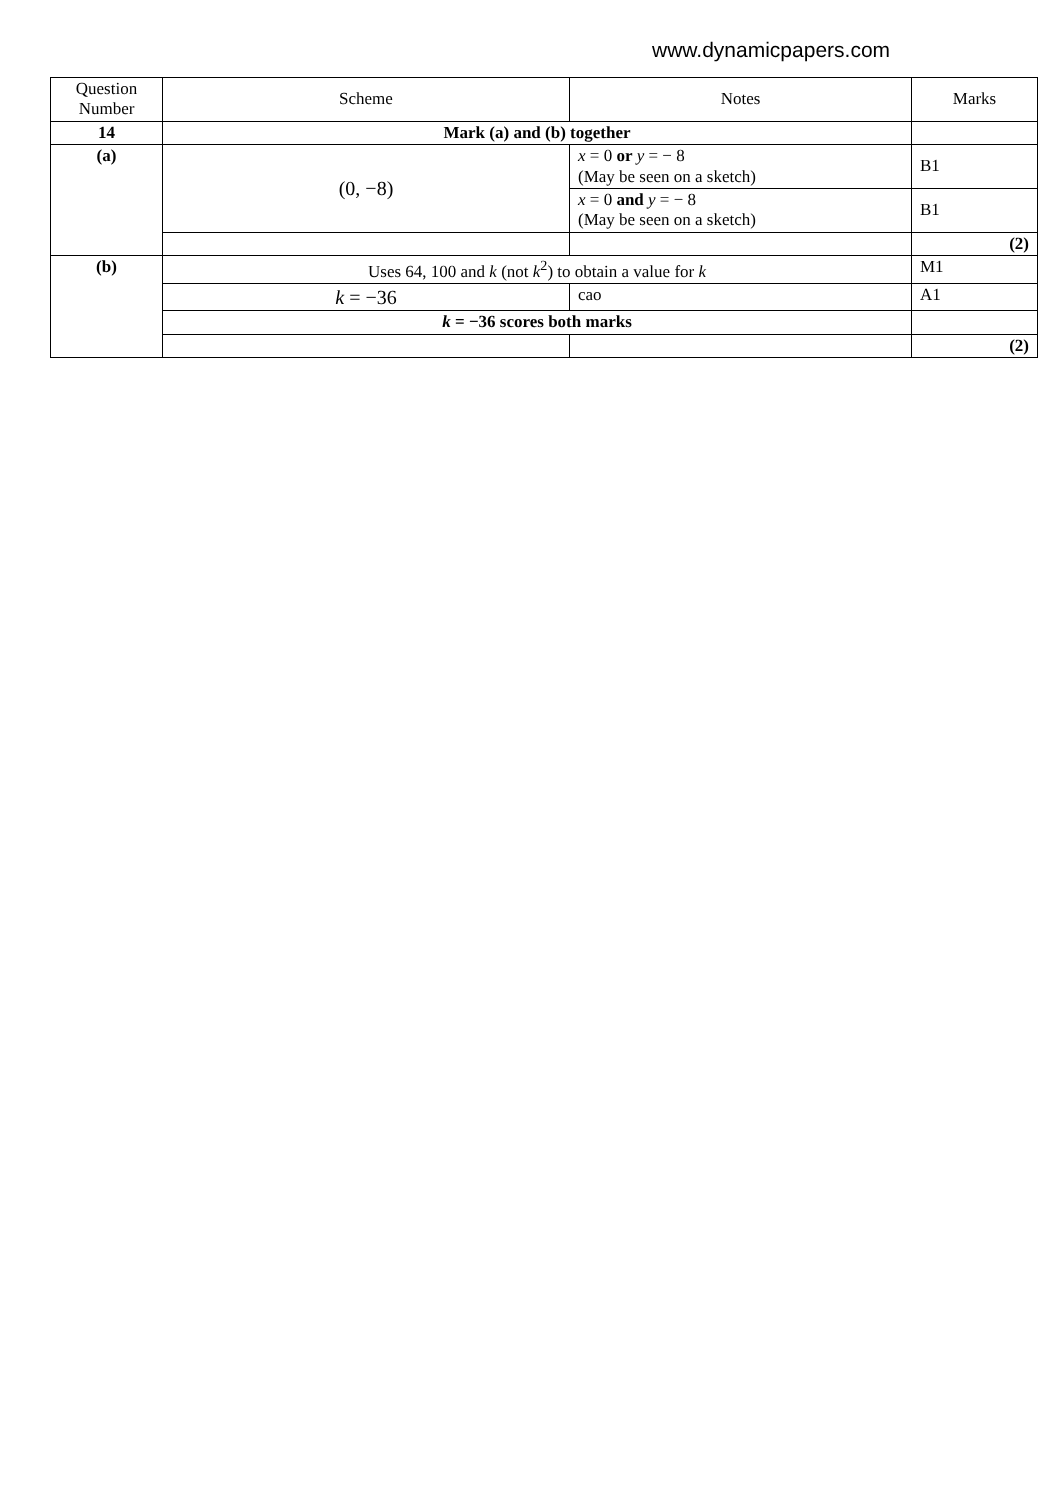www.dynamicpapers.com
| Question Number | Scheme | Notes | Marks |
| --- | --- | --- | --- |
| 14 | Mark (a) and (b) together | | |
| (a) | (0, −8) | x = 0 or y = − 8 (May be seen on a sketch) | B1 |
| | | x = 0 and y = − 8 (May be seen on a sketch) | B1 |
| | | | (2) |
| (b) | Uses 64, 100 and k (not k<sup>2</sup>) to obtain a value for k | | M1 |
| | k = −36 | cao | A1 |
| | k = −36 scores both marks | | |
| | | | (2) |